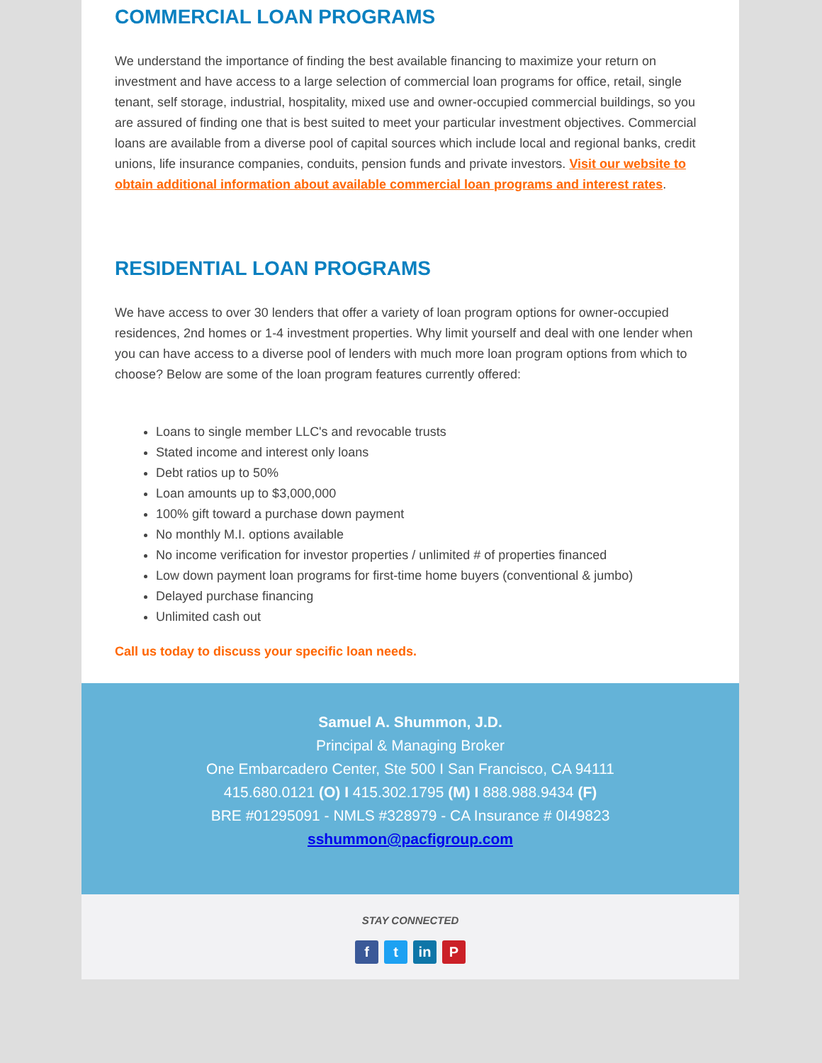COMMERCIAL LOAN PROGRAMS
We understand the importance of finding the best available financing to maximize your return on investment and have access to a large selection of commercial loan programs for office, retail, single tenant, self storage, industrial, hospitality, mixed use and owner-occupied commercial buildings, so you are assured of finding one that is best suited to meet your particular investment objectives. Commercial loans are available from a diverse pool of capital sources which include local and regional banks, credit unions, life insurance companies, conduits, pension funds and private investors. Visit our website to obtain additional information about available commercial loan programs and interest rates.
RESIDENTIAL LOAN PROGRAMS
We have access to over 30 lenders that offer a variety of loan program options for owner-occupied residences, 2nd homes or 1-4 investment properties. Why limit yourself and deal with one lender when you can have access to a diverse pool of lenders with much more loan program options from which to choose? Below are some of the loan program features currently offered:
Loans to single member LLC's and revocable trusts
Stated income and interest only loans
Debt ratios up to 50%
Loan amounts up to $3,000,000
100% gift toward a purchase down payment
No monthly M.I. options available
No income verification for investor properties / unlimited # of properties financed
Low down payment loan programs for first-time home buyers (conventional & jumbo)
Delayed purchase financing
Unlimited cash out
Call us today to discuss your specific loan needs.
Samuel A. Shummon, J.D.
Principal & Managing Broker
One Embarcadero Center, Ste 500 I San Francisco, CA 94111
415.680.0121 (O) I 415.302.1795 (M) I 888.988.9434 (F)
BRE #01295091 - NMLS #328979 - CA Insurance # 0I49823
sshummon@pacfigroup.com
STAY CONNECTED
ft in P